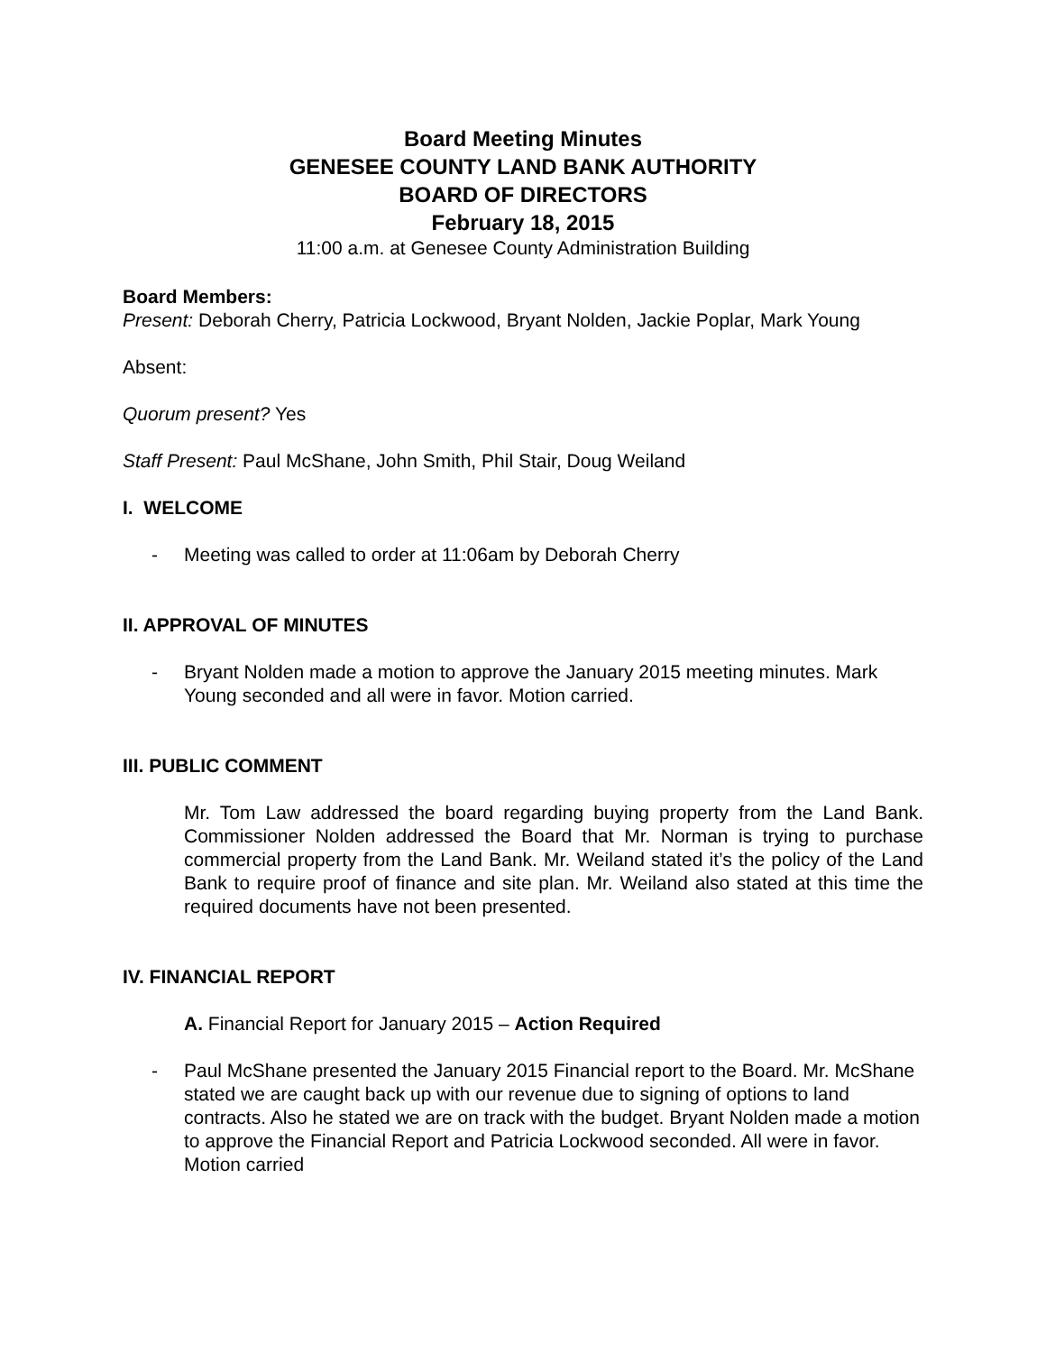Board Meeting Minutes
GENESEE COUNTY LAND BANK AUTHORITY
BOARD OF DIRECTORS
February 18, 2015
11:00 a.m. at Genesee County Administration Building
Board Members:
Present: Deborah Cherry, Patricia Lockwood, Bryant Nolden, Jackie Poplar, Mark Young
Absent:
Quorum present? Yes
Staff Present: Paul McShane, John Smith, Phil Stair, Doug Weiland
I. WELCOME
- Meeting was called to order at 11:06am by Deborah Cherry
II. APPROVAL OF MINUTES
- Bryant Nolden made a motion to approve the January 2015 meeting minutes. Mark Young seconded and all were in favor. Motion carried.
III. PUBLIC COMMENT
Mr. Tom Law addressed the board regarding buying property from the Land Bank. Commissioner Nolden addressed the Board that Mr. Norman is trying to purchase commercial property from the Land Bank. Mr. Weiland stated it’s the policy of the Land Bank to require proof of finance and site plan. Mr. Weiland also stated at this time the required documents have not been presented.
IV. FINANCIAL REPORT
A. Financial Report for January 2015 – Action Required
- Paul McShane presented the January 2015 Financial report to the Board. Mr. McShane stated we are caught back up with our revenue due to signing of options to land contracts. Also he stated we are on track with the budget. Bryant Nolden made a motion to approve the Financial Report and Patricia Lockwood seconded. All were in favor. Motion carried